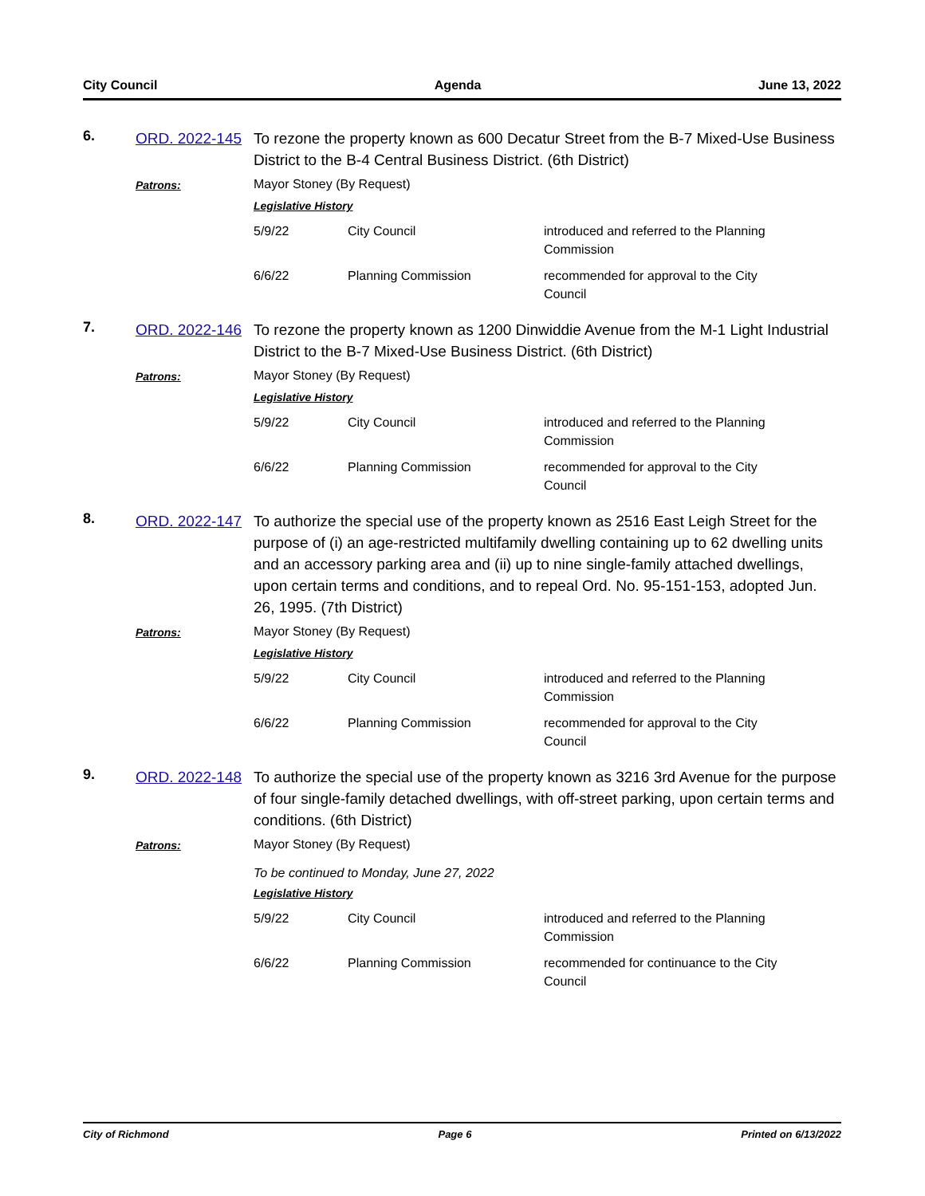City Council Agenda June 13, 2022
6.
ORD. 2022-145
To rezone the property known as 600 Decatur Street from the B-7 Mixed-Use Business District to the B-4 Central Business District. (6th District)
Patrons:
Mayor Stoney (By Request)
Legislative History
| 5/9/22 | City Council | introduced and referred to the Planning Commission |
| 6/6/22 | Planning Commission | recommended for approval to the City Council |
7.
ORD. 2022-146
To rezone the property known as 1200 Dinwiddie Avenue from the M-1 Light Industrial District to the B-7 Mixed-Use Business District. (6th District)
Patrons:
Mayor Stoney (By Request)
Legislative History
| 5/9/22 | City Council | introduced and referred to the Planning Commission |
| 6/6/22 | Planning Commission | recommended for approval to the City Council |
8.
ORD. 2022-147
To authorize the special use of the property known as 2516 East Leigh Street for the purpose of (i) an age-restricted multifamily dwelling containing up to 62 dwelling units and an accessory parking area and (ii) up to nine single-family attached dwellings, upon certain terms and conditions, and to repeal Ord. No. 95-151-153, adopted Jun. 26, 1995. (7th District)
Patrons:
Mayor Stoney (By Request)
Legislative History
| 5/9/22 | City Council | introduced and referred to the Planning Commission |
| 6/6/22 | Planning Commission | recommended for approval to the City Council |
9.
ORD. 2022-148
To authorize the special use of the property known as 3216 3rd Avenue for the purpose of four single-family detached dwellings, with off-street parking, upon certain terms and conditions. (6th District)
Patrons:
Mayor Stoney (By Request)
To be continued to Monday, June 27, 2022
Legislative History
| 5/9/22 | City Council | introduced and referred to the Planning Commission |
| 6/6/22 | Planning Commission | recommended for continuance to the City Council |
City of Richmond Page 6 Printed on 6/13/2022